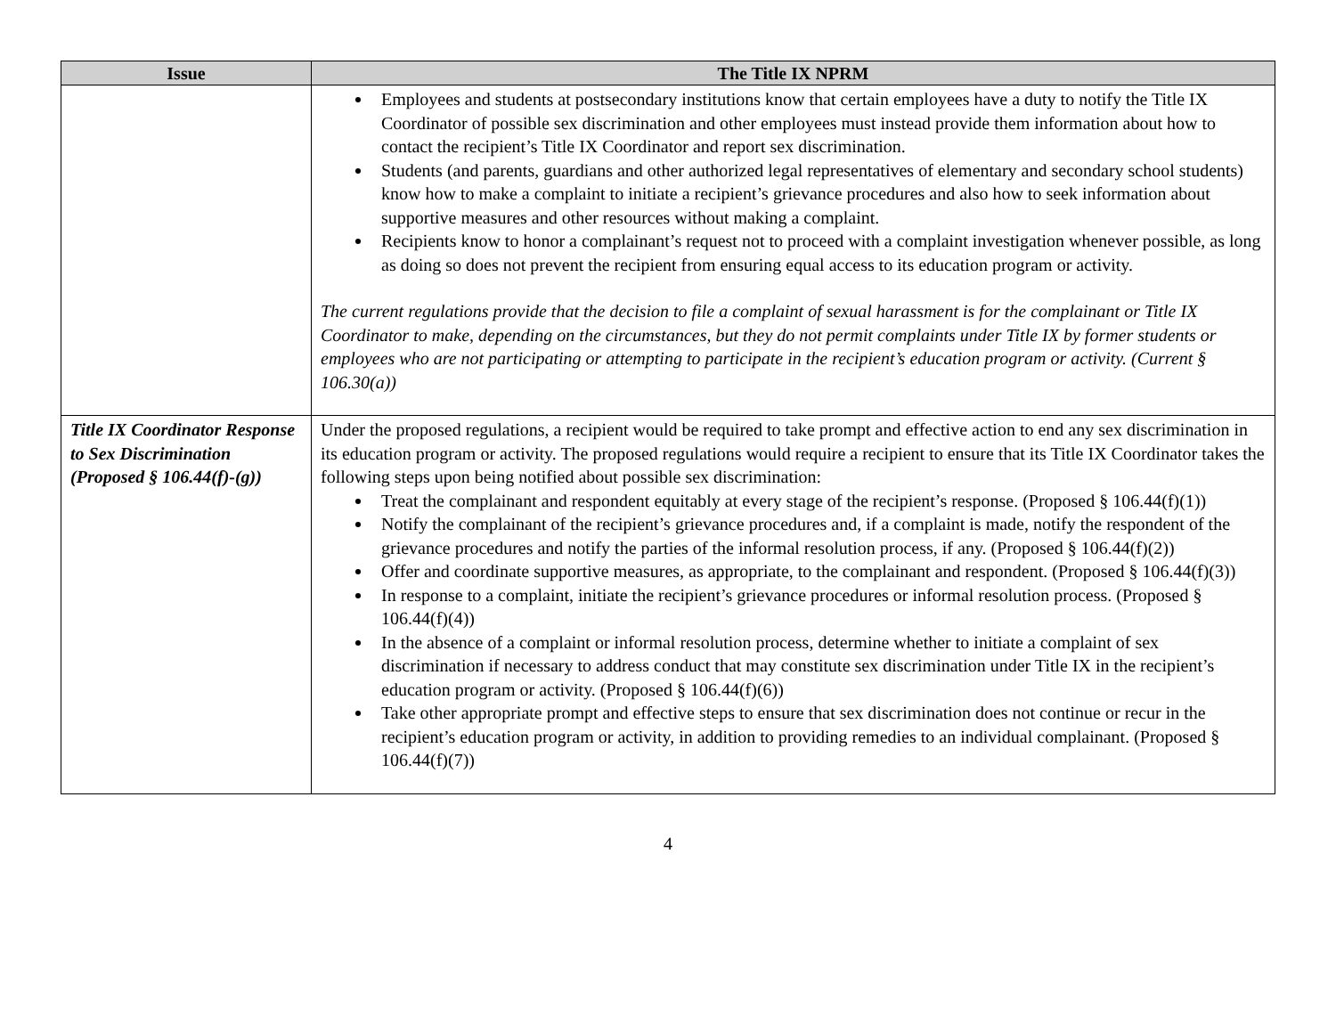| Issue | The Title IX NPRM |
| --- | --- |
| | Employees and students at postsecondary institutions know that certain employees have a duty to notify the Title IX Coordinator of possible sex discrimination and other employees must instead provide them information about how to contact the recipient’s Title IX Coordinator and report sex discrimination. Students (and parents, guardians and other authorized legal representatives of elementary and secondary school students) know how to make a complaint to initiate a recipient’s grievance procedures and also how to seek information about supportive measures and other resources without making a complaint. Recipients know to honor a complainant’s request not to proceed with a complaint investigation whenever possible, as long as doing so does not prevent the recipient from ensuring equal access to its education program or activity. The current regulations provide that the decision to file a complaint of sexual harassment is for the complainant or Title IX Coordinator to make, depending on the circumstances, but they do not permit complaints under Title IX by former students or employees who are not participating or attempting to participate in the recipient’s education program or activity. (Current § 106.30(a)) |
| Title IX Coordinator Response to Sex Discrimination (Proposed § 106.44(f)-(g)) | Under the proposed regulations, a recipient would be required to take prompt and effective action to end any sex discrimination in its education program or activity. The proposed regulations would require a recipient to ensure that its Title IX Coordinator takes the following steps upon being notified about possible sex discrimination: Treat the complainant and respondent equitably at every stage of the recipient’s response. (Proposed § 106.44(f)(1)) Notify the complainant of the recipient’s grievance procedures and, if a complaint is made, notify the respondent of the grievance procedures and notify the parties of the informal resolution process, if any. (Proposed § 106.44(f)(2)) Offer and coordinate supportive measures, as appropriate, to the complainant and respondent. (Proposed § 106.44(f)(3)) In response to a complaint, initiate the recipient’s grievance procedures or informal resolution process. (Proposed § 106.44(f)(4)) In the absence of a complaint or informal resolution process, determine whether to initiate a complaint of sex discrimination if necessary to address conduct that may constitute sex discrimination under Title IX in the recipient’s education program or activity. (Proposed § 106.44(f)(6)) Take other appropriate prompt and effective steps to ensure that sex discrimination does not continue or recur in the recipient’s education program or activity, in addition to providing remedies to an individual complainant. (Proposed § 106.44(f)(7)) |
4